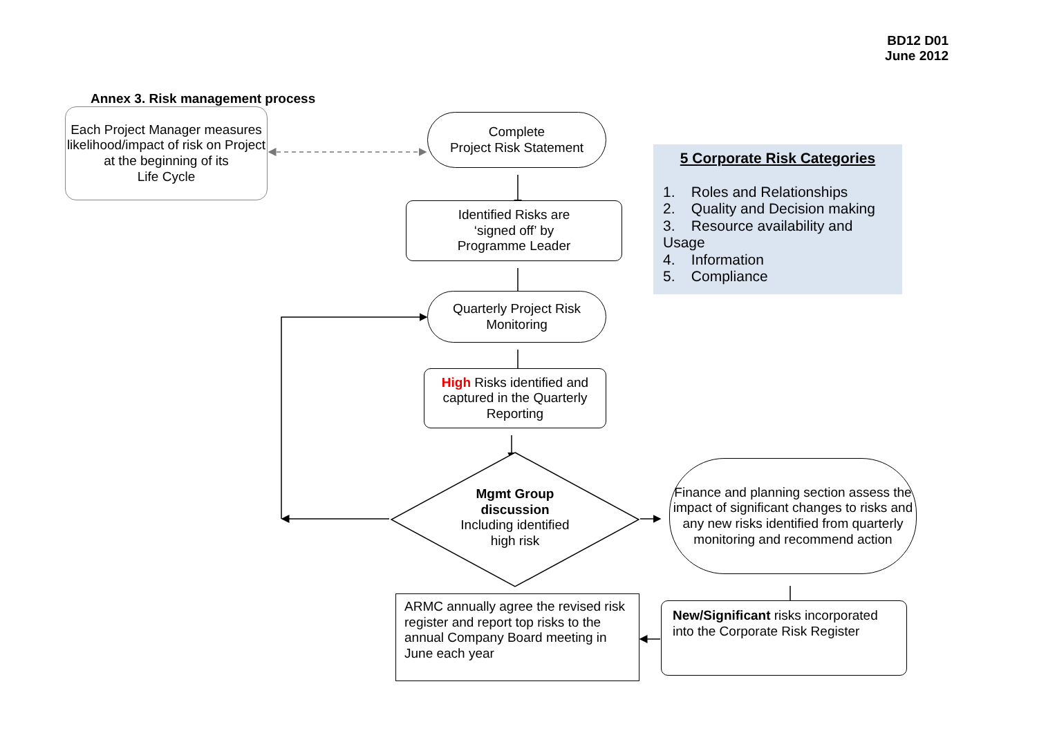BD12 D01
June 2012
Annex 3. Risk management process
Each Project Manager measures likelihood/impact of risk on Project at the beginning of its
Life Cycle
Complete
Project Risk Statement
5 Corporate Risk Categories
1. Roles and Relationships
2. Quality and Decision making
3. Resource availability and Usage
4. Information
5. Compliance
Identified Risks are
‘signed off’ by
Programme Leader
Quarterly Project Risk
Monitoring
High Risks identified and captured in the Quarterly Reporting
Mgmt Group
discussion
Including identified
high risk
Finance and planning section assess the impact of significant changes to risks and any new risks identified from quarterly monitoring and recommend action
ARMC annually agree the revised risk register and report top risks to the annual Company Board meeting in June each year
New/Significant risks incorporated into the Corporate Risk Register